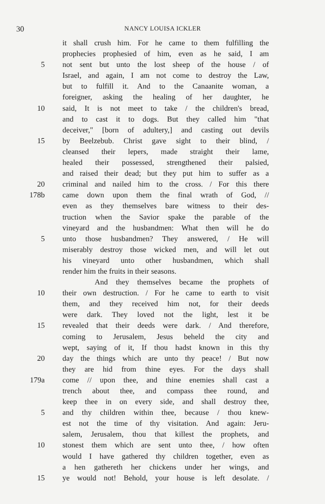30 NANCY LOUISA ICKLER
it shall crush him. For he came to them fulfilling the
prophecies prophesied of him, even as he said, I am
5 not sent but unto the lost sheep of the house / of
Israel, and again, I am not come to destroy the Law,
but to fulfill it. And to the Canaanite woman, a
foreigner, asking the healing of her daughter, he
10 said, It is not meet to take / the children's bread,
and to cast it to dogs. But they called him "that
deceiver," [born of adultery,] and casting out devils
15 by Beelzebub. Christ gave sight to their blind, /
cleansed their lepers, made straight their lame,
healed their possessed, strengthened their palsied,
and raised their dead; but they put him to suffer as a
20 criminal and nailed him to the cross. / For this there
178b came down upon them the final wrath of God, //
even as they themselves bare witness to their des-
truction when the Savior spake the parable of the
vineyard and the husbandmen: What then will he do
5 unto those husbandmen? They answered, / He will
miserably destroy those wicked men, and will let out
his vineyard unto other husbandmen, which shall
render him the fruits in their seasons.
And they themselves became the prophets of
10 their own destruction. / For he came to earth to visit
them, and they received him not, for their deeds
were dark. They loved not the light, lest it be
15 revealed that their deeds were dark. / And therefore,
coming to Jerusalem, Jesus beheld the city and
wept, saying of it, If thou hadst known in this thy
20 day the things which are unto thy peace! / But now
they are hid from thine eyes. For the days shall
179a come // upon thee, and thine enemies shall cast a
trench about thee, and compass thee round, and
keep thee in on every side, and shall destroy thee,
5 and thy children within thee, because / thou knew-
est not the time of thy visitation. And again: Jeru-
salem, Jerusalem, thou that killest the prophets, and
10 stonest them which are sent unto thee, / how often
would I have gathered thy children together, even as
a hen gathereth her chickens under her wings, and
15 ye would not! Behold, your house is left desolate. /